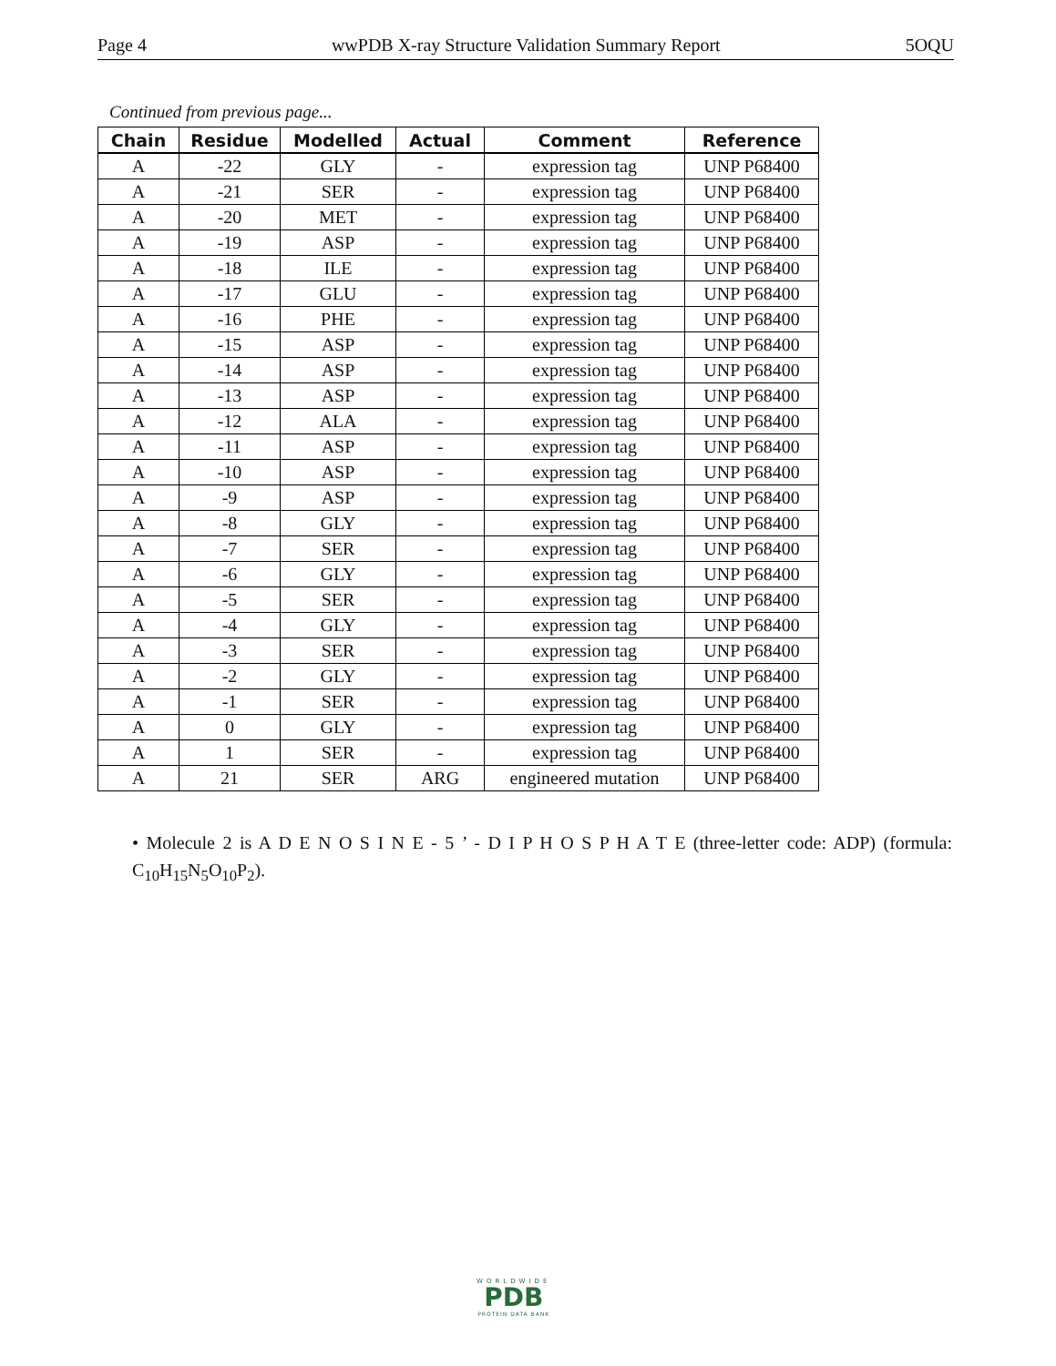Page 4 wwPDB X-ray Structure Validation Summary Report 5OQU
Continued from previous page...
| Chain | Residue | Modelled | Actual | Comment | Reference |
| --- | --- | --- | --- | --- | --- |
| A | -22 | GLY | - | expression tag | UNP P68400 |
| A | -21 | SER | - | expression tag | UNP P68400 |
| A | -20 | MET | - | expression tag | UNP P68400 |
| A | -19 | ASP | - | expression tag | UNP P68400 |
| A | -18 | ILE | - | expression tag | UNP P68400 |
| A | -17 | GLU | - | expression tag | UNP P68400 |
| A | -16 | PHE | - | expression tag | UNP P68400 |
| A | -15 | ASP | - | expression tag | UNP P68400 |
| A | -14 | ASP | - | expression tag | UNP P68400 |
| A | -13 | ASP | - | expression tag | UNP P68400 |
| A | -12 | ALA | - | expression tag | UNP P68400 |
| A | -11 | ASP | - | expression tag | UNP P68400 |
| A | -10 | ASP | - | expression tag | UNP P68400 |
| A | -9 | ASP | - | expression tag | UNP P68400 |
| A | -8 | GLY | - | expression tag | UNP P68400 |
| A | -7 | SER | - | expression tag | UNP P68400 |
| A | -6 | GLY | - | expression tag | UNP P68400 |
| A | -5 | SER | - | expression tag | UNP P68400 |
| A | -4 | GLY | - | expression tag | UNP P68400 |
| A | -3 | SER | - | expression tag | UNP P68400 |
| A | -2 | GLY | - | expression tag | UNP P68400 |
| A | -1 | SER | - | expression tag | UNP P68400 |
| A | 0 | GLY | - | expression tag | UNP P68400 |
| A | 1 | SER | - | expression tag | UNP P68400 |
| A | 21 | SER | ARG | engineered mutation | UNP P68400 |
• Molecule 2 is A D E N O S I N E - 5 ’ - D I P H O S P H A T E (three-letter code: ADP) (formula: C<sub>10</sub>H<sub>15</sub>N<sub>5</sub>O<sub>10</sub>P<sub>2</sub>).
WORLDWIDE
PDB
PROTEIN DATA BANK